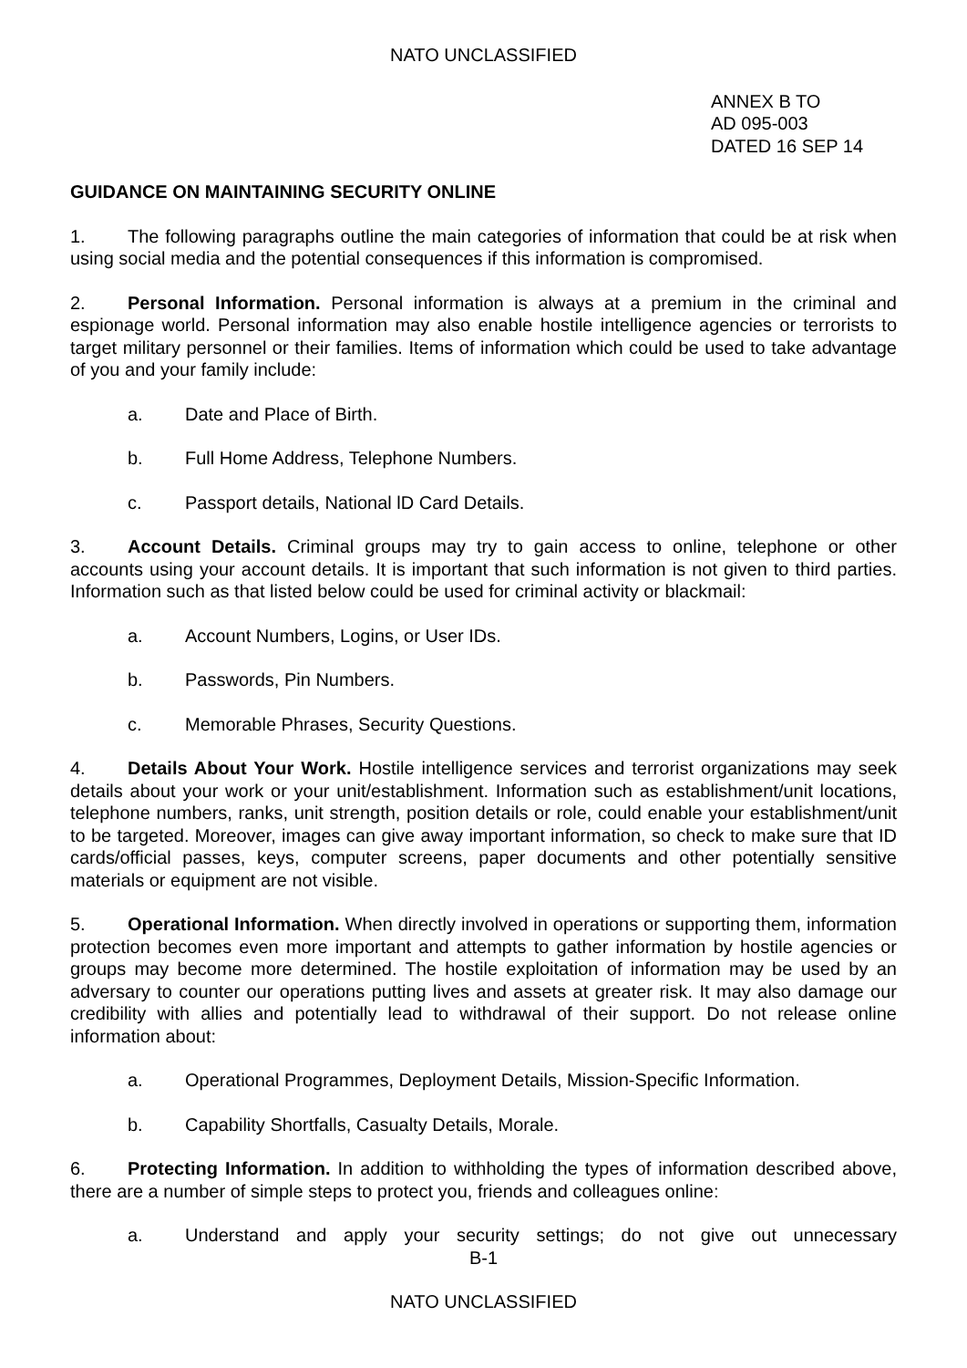NATO UNCLASSIFIED
ANNEX B TO
AD 095-003
DATED 16 SEP 14
GUIDANCE ON MAINTAINING SECURITY ONLINE
1. The following paragraphs outline the main categories of information that could be at risk when using social media and the potential consequences if this information is compromised.
2. Personal Information. Personal information is always at a premium in the criminal and espionage world. Personal information may also enable hostile intelligence agencies or terrorists to target military personnel or their families. Items of information which could be used to take advantage of you and your family include:
a. Date and Place of Birth.
b. Full Home Address, Telephone Numbers.
c. Passport details, National lD Card Details.
3. Account Details. Criminal groups may try to gain access to online, telephone or other accounts using your account details. It is important that such information is not given to third parties. Information such as that listed below could be used for criminal activity or blackmail:
a. Account Numbers, Logins, or User IDs.
b. Passwords, Pin Numbers.
c. Memorable Phrases, Security Questions.
4. Details About Your Work. Hostile intelligence services and terrorist organizations may seek details about your work or your unit/establishment. Information such as establishment/unit locations, telephone numbers, ranks, unit strength, position details or role, could enable your establishment/unit to be targeted. Moreover, images can give away important information, so check to make sure that ID cards/official passes, keys, computer screens, paper documents and other potentially sensitive materials or equipment are not visible.
5. Operational Information. When directly involved in operations or supporting them, information protection becomes even more important and attempts to gather information by hostile agencies or groups may become more determined. The hostile exploitation of information may be used by an adversary to counter our operations putting lives and assets at greater risk. It may also damage our credibility with allies and potentially lead to withdrawal of their support. Do not release online information about:
a. Operational Programmes, Deployment Details, Mission-Specific Information.
b. Capability Shortfalls, Casualty Details, Morale.
6. Protecting Information. In addition to withholding the types of information described above, there are a number of simple steps to protect you, friends and colleagues online:
a. Understand and apply your security settings; do not give out unnecessary
B-1
NATO UNCLASSIFIED